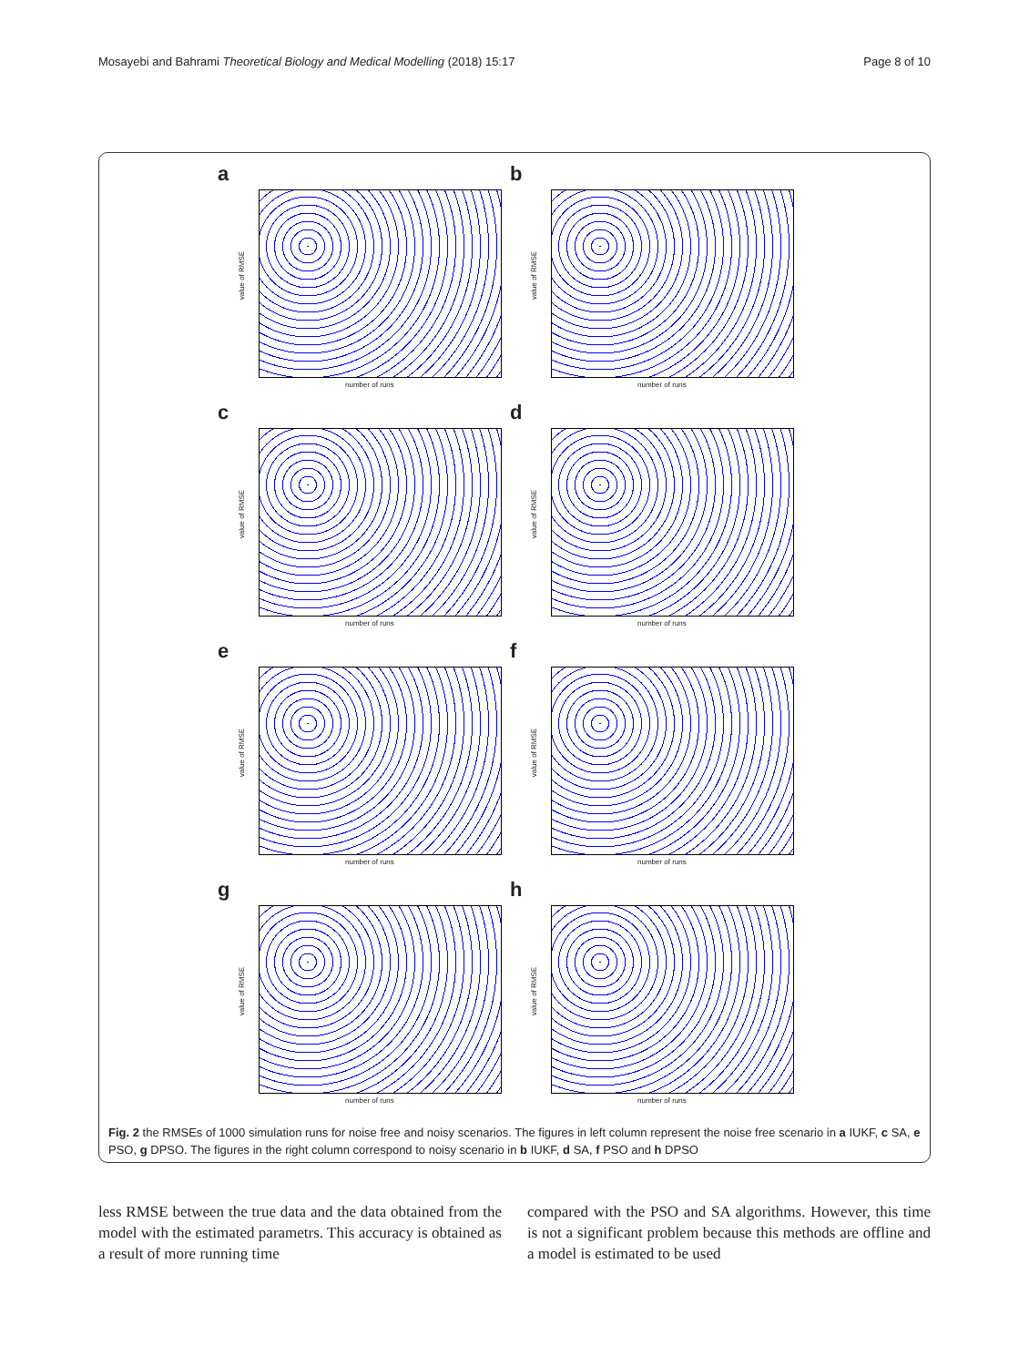Mosayebi and Bahrami Theoretical Biology and Medical Modelling (2018) 15:17 Page 8 of 10
a
value of RMSE
number of runs
b
value of RMSE
number of runs
c
value of RMSE
number of runs
d
value of RMSE
number of runs
e
value of RMSE
number of runs
f
value of RMSE
number of runs
g
value of RMSE
number of runs
h
value of RMSE
number of runs
Fig. 2 the RMSEs of 1000 simulation runs for noise free and noisy scenarios. The figures in left column represent the noise free scenario in a IUKF, c SA, e PSO, g DPSO. The figures in the right column correspond to noisy scenario in b IUKF, d SA, f PSO and h DPSO
less RMSE between the true data and the data obtained from the model with the estimated parametrs. This accuracy is obtained as a result of more running time
compared with the PSO and SA algorithms. However, this time is not a significant problem because this methods are offline and a model is estimated to be used